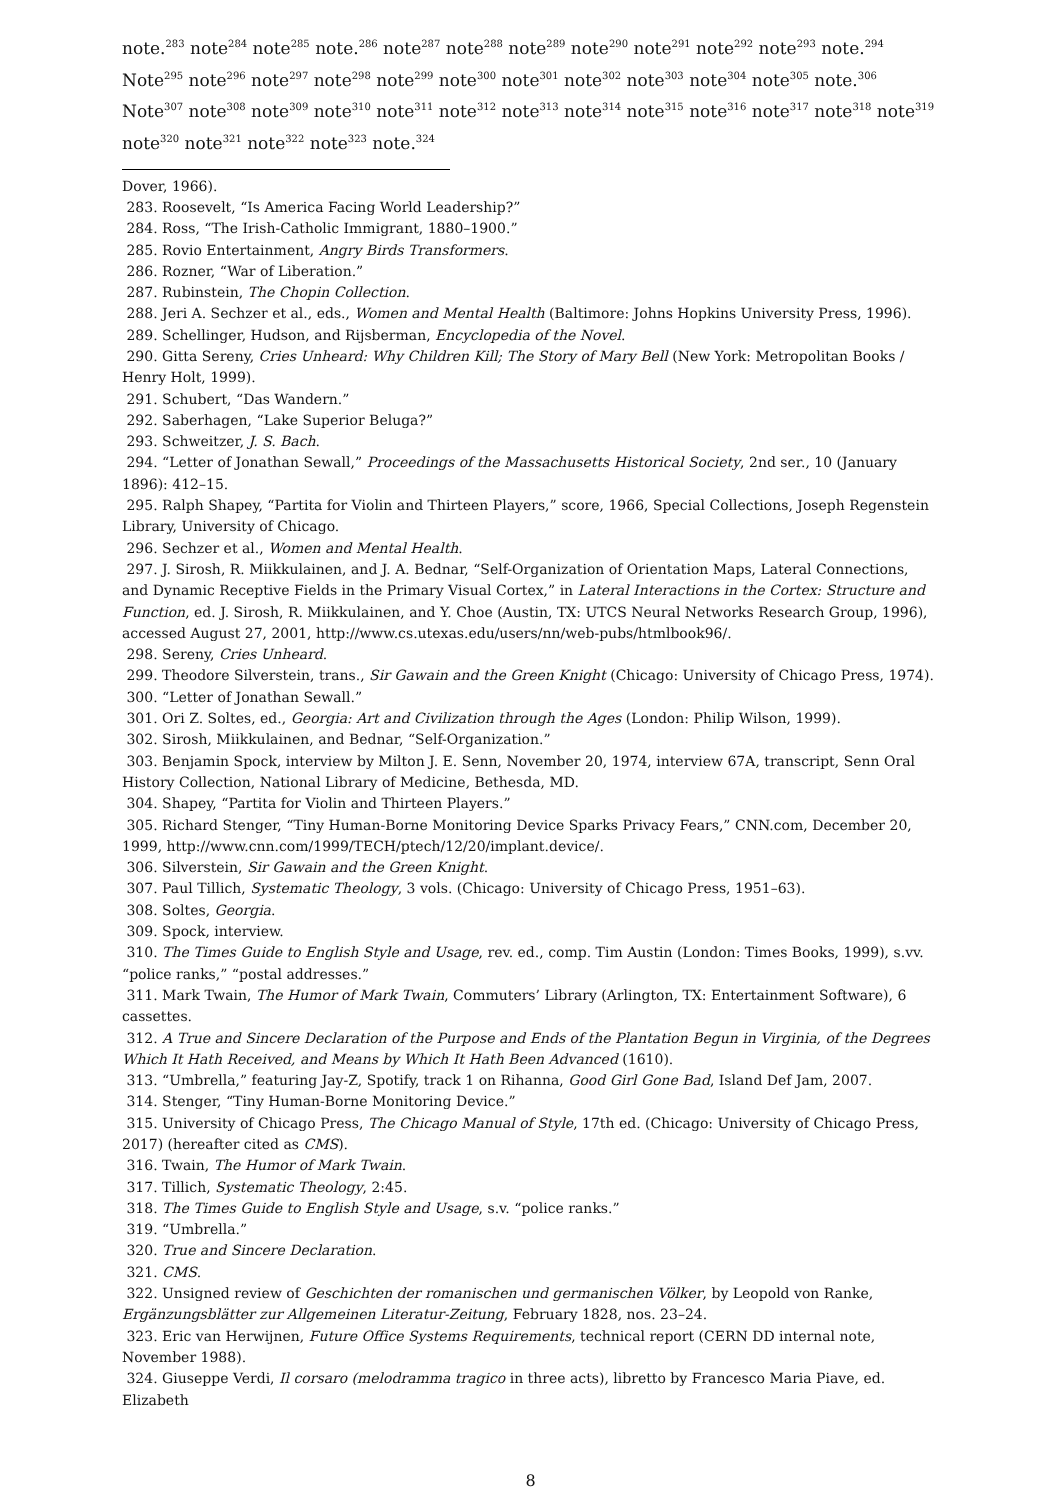note.<sup>283</sup> note<sup>284</sup> note<sup>285</sup> note.<sup>286</sup> note<sup>287</sup> note<sup>288</sup> note<sup>289</sup> note<sup>290</sup> note<sup>291</sup> note<sup>292</sup> note<sup>293</sup> note.<sup>294</sup> Note<sup>295</sup> note<sup>296</sup> note<sup>297</sup> note<sup>298</sup> note<sup>299</sup> note<sup>300</sup> note<sup>301</sup> note<sup>302</sup> note<sup>303</sup> note<sup>304</sup> note<sup>305</sup> note.<sup>306</sup> Note<sup>307</sup> note<sup>308</sup> note<sup>309</sup> note<sup>310</sup> note<sup>311</sup> note<sup>312</sup> note<sup>313</sup> note<sup>314</sup> note<sup>315</sup> note<sup>316</sup> note<sup>317</sup> note<sup>318</sup> note<sup>319</sup> note<sup>320</sup> note<sup>321</sup> note<sup>322</sup> note<sup>323</sup> note.<sup>324</sup>
Dover, 1966).
283. Roosevelt, “Is America Facing World Leadership?”
284. Ross, “The Irish-Catholic Immigrant, 1880–1900.”
285. Rovio Entertainment, Angry Birds Transformers.
286. Rozner, “War of Liberation.”
287. Rubinstein, The Chopin Collection.
288. Jeri A. Sechzer et al., eds., Women and Mental Health (Baltimore: Johns Hopkins University Press, 1996).
289. Schellinger, Hudson, and Rijsberman, Encyclopedia of the Novel.
290. Gitta Sereny, Cries Unheard: Why Children Kill; The Story of Mary Bell (New York: Metropolitan Books / Henry Holt, 1999).
291. Schubert, “Das Wandern.”
292. Saberhagen, “Lake Superior Beluga?”
293. Schweitzer, J. S. Bach.
294. “Letter of Jonathan Sewall,” Proceedings of the Massachusetts Historical Society, 2nd ser., 10 (January 1896): 412–15.
295. Ralph Shapey, “Partita for Violin and Thirteen Players,” score, 1966, Special Collections, Joseph Regenstein Library, University of Chicago.
296. Sechzer et al., Women and Mental Health.
297. J. Sirosh, R. Miikkulainen, and J. A. Bednar, “Self-Organization of Orientation Maps, Lateral Connections, and Dynamic Receptive Fields in the Primary Visual Cortex,” in Lateral Interactions in the Cortex: Structure and Function, ed. J. Sirosh, R. Miikkulainen, and Y. Choe (Austin, TX: UTCS Neural Networks Research Group, 1996), accessed August 27, 2001, http://www.cs.utexas.edu/users/nn/web-pubs/htmlbook96/.
298. Sereny, Cries Unheard.
299. Theodore Silverstein, trans., Sir Gawain and the Green Knight (Chicago: University of Chicago Press, 1974).
300. “Letter of Jonathan Sewall.”
301. Ori Z. Soltes, ed., Georgia: Art and Civilization through the Ages (London: Philip Wilson, 1999).
302. Sirosh, Miikkulainen, and Bednar, “Self-Organization.”
303. Benjamin Spock, interview by Milton J. E. Senn, November 20, 1974, interview 67A, transcript, Senn Oral History Collection, National Library of Medicine, Bethesda, MD.
304. Shapey, “Partita for Violin and Thirteen Players.”
305. Richard Stenger, “Tiny Human-Borne Monitoring Device Sparks Privacy Fears,” CNN.com, December 20, 1999, http://www.cnn.com/1999/TECH/ptech/12/20/implant.device/.
306. Silverstein, Sir Gawain and the Green Knight.
307. Paul Tillich, Systematic Theology, 3 vols. (Chicago: University of Chicago Press, 1951–63).
308. Soltes, Georgia.
309. Spock, interview.
310. The Times Guide to English Style and Usage, rev. ed., comp. Tim Austin (London: Times Books, 1999), s.vv. “police ranks,” “postal addresses.”
311. Mark Twain, The Humor of Mark Twain, Commuters’ Library (Arlington, TX: Entertainment Software), 6 cassettes.
312. A True and Sincere Declaration of the Purpose and Ends of the Plantation Begun in Virginia, of the Degrees Which It Hath Received, and Means by Which It Hath Been Advanced (1610).
313. “Umbrella,” featuring Jay-Z, Spotify, track 1 on Rihanna, Good Girl Gone Bad, Island Def Jam, 2007.
314. Stenger, “Tiny Human-Borne Monitoring Device.”
315. University of Chicago Press, The Chicago Manual of Style, 17th ed. (Chicago: University of Chicago Press, 2017) (hereafter cited as CMS).
316. Twain, The Humor of Mark Twain.
317. Tillich, Systematic Theology, 2:45.
318. The Times Guide to English Style and Usage, s.v. “police ranks.”
319. “Umbrella.”
320. True and Sincere Declaration.
321. CMS.
322. Unsigned review of Geschichten der romanischen und germanischen Völker, by Leopold von Ranke, Ergänzungsblätter zur Allgemeinen Literatur-Zeitung, February 1828, nos. 23–24.
323. Eric van Herwijnen, Future Office Systems Requirements, technical report (CERN DD internal note, November 1988).
324. Giuseppe Verdi, Il corsaro (melodramma tragico in three acts), libretto by Francesco Maria Piave, ed. Elizabeth
8